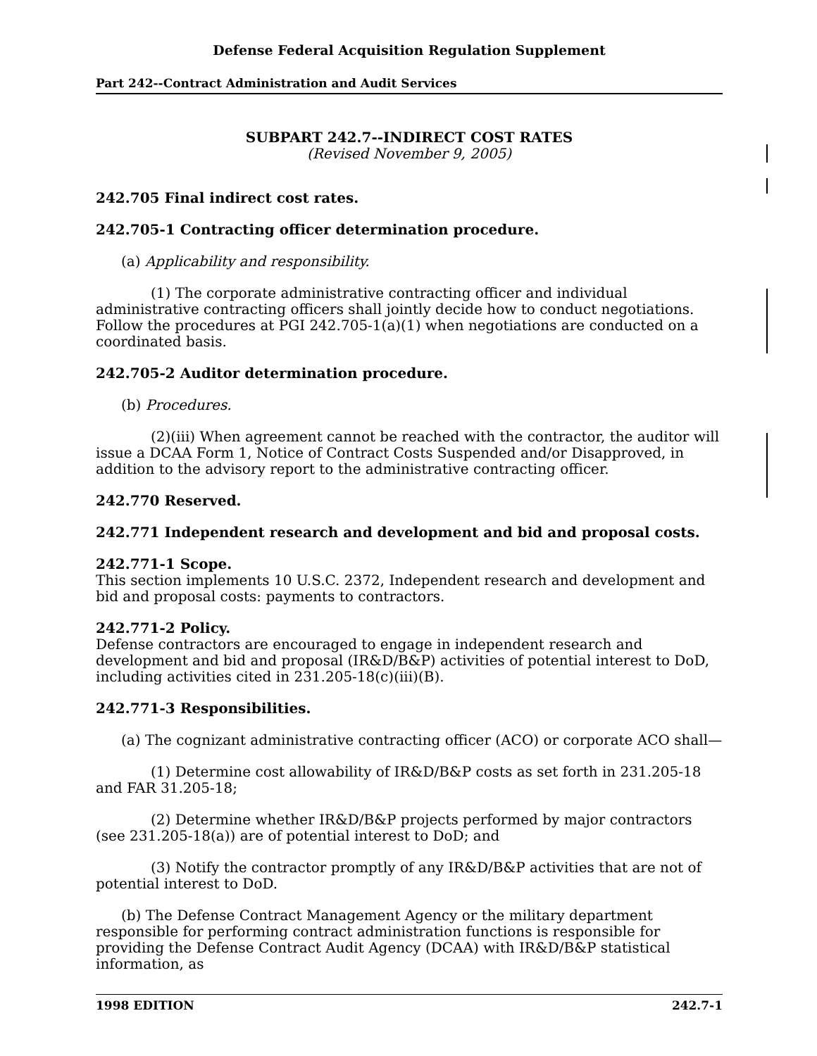Defense Federal Acquisition Regulation Supplement
Part 242--Contract Administration and Audit Services
SUBPART 242.7--INDIRECT COST RATES
(Revised November 9, 2005)
242.705 Final indirect cost rates.
242.705-1 Contracting officer determination procedure.
(a) Applicability and responsibility.
(1) The corporate administrative contracting officer and individual administrative contracting officers shall jointly decide how to conduct negotiations. Follow the procedures at PGI 242.705-1(a)(1) when negotiations are conducted on a coordinated basis.
242.705-2 Auditor determination procedure.
(b) Procedures.
(2)(iii) When agreement cannot be reached with the contractor, the auditor will issue a DCAA Form 1, Notice of Contract Costs Suspended and/or Disapproved, in addition to the advisory report to the administrative contracting officer.
242.770 Reserved.
242.771 Independent research and development and bid and proposal costs.
242.771-1 Scope.
This section implements 10 U.S.C. 2372, Independent research and development and bid and proposal costs: payments to contractors.
242.771-2 Policy.
Defense contractors are encouraged to engage in independent research and development and bid and proposal (IR&D/B&P) activities of potential interest to DoD, including activities cited in 231.205-18(c)(iii)(B).
242.771-3 Responsibilities.
(a) The cognizant administrative contracting officer (ACO) or corporate ACO shall—
(1) Determine cost allowability of IR&D/B&P costs as set forth in 231.205-18 and FAR 31.205-18;
(2) Determine whether IR&D/B&P projects performed by major contractors (see 231.205-18(a)) are of potential interest to DoD; and
(3) Notify the contractor promptly of any IR&D/B&P activities that are not of potential interest to DoD.
(b) The Defense Contract Management Agency or the military department responsible for performing contract administration functions is responsible for providing the Defense Contract Audit Agency (DCAA) with IR&D/B&P statistical information, as
1998 EDITION 242.7-1